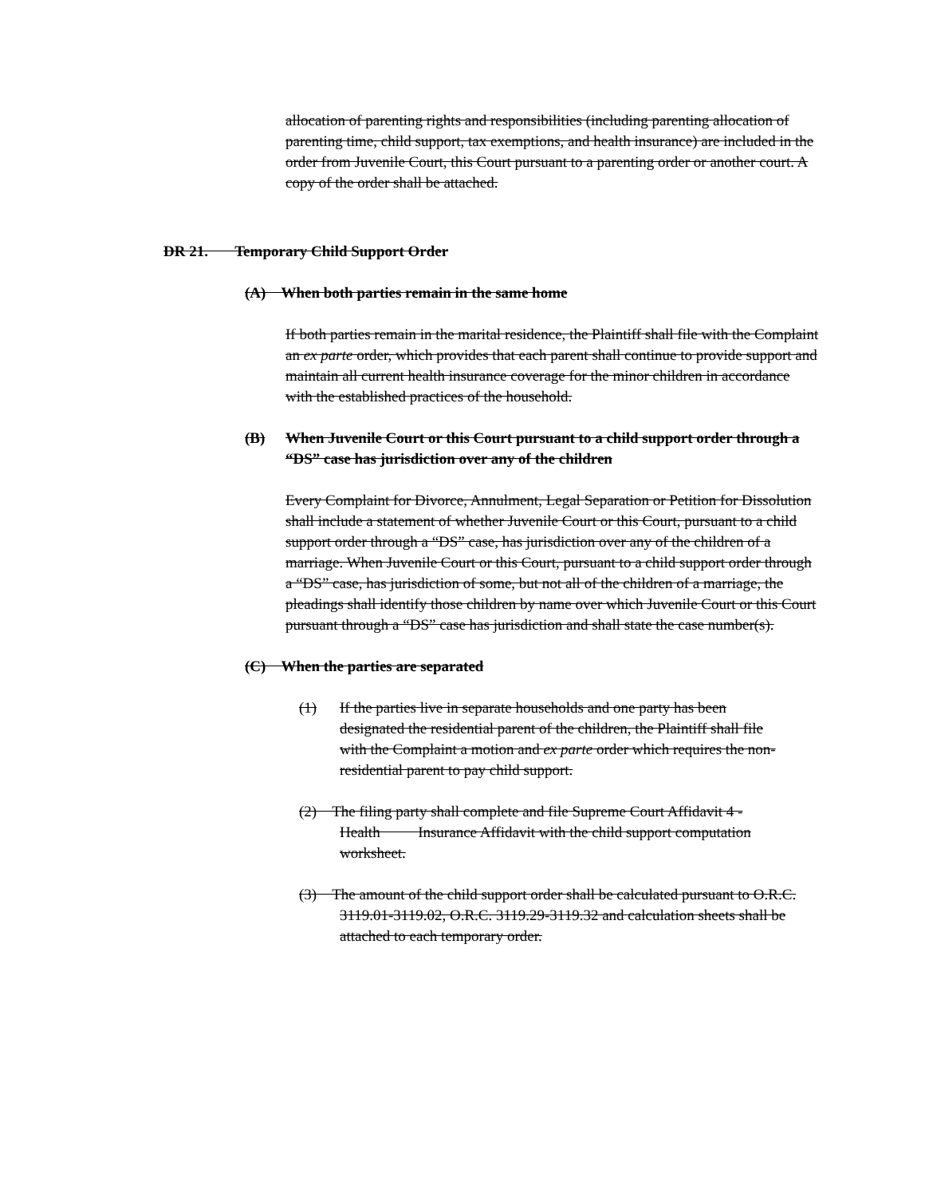allocation of parenting rights and responsibilities (including parenting allocation of parenting time, child support, tax exemptions, and health insurance) are included in the order from Juvenile Court, this Court pursuant to a parenting order or another court. A copy of the order shall be attached.
DR 21. Temporary Child Support Order
(A) When both parties remain in the same home
If both parties remain in the marital residence, the Plaintiff shall file with the Complaint an ex parte order, which provides that each parent shall continue to provide support and maintain all current health insurance coverage for the minor children in accordance with the established practices of the household.
(B) When Juvenile Court or this Court pursuant to a child support order through a “DS” case has jurisdiction over any of the children
Every Complaint for Divorce, Annulment, Legal Separation or Petition for Dissolution shall include a statement of whether Juvenile Court or this Court, pursuant to a child support order through a “DS” case, has jurisdiction over any of the children of a marriage. When Juvenile Court or this Court, pursuant to a child support order through a “DS” case, has jurisdiction of some, but not all of the children of a marriage, the pleadings shall identify those children by name over which Juvenile Court or this Court pursuant through a “DS” case has jurisdiction and shall state the case number(s).
(C) When the parties are separated
(1) If the parties live in separate households and one party has been designated the residential parent of the children, the Plaintiff shall file with the Complaint a motion and ex parte order which requires the non-residential parent to pay child support.
(2) The filing party shall complete and file Supreme Court Affidavit 4 - Health Insurance Affidavit with the child support computation worksheet.
(3) The amount of the child support order shall be calculated pursuant to O.R.C. 3119.01-3119.02, O.R.C. 3119.29-3119.32 and calculation sheets shall be attached to each temporary order.